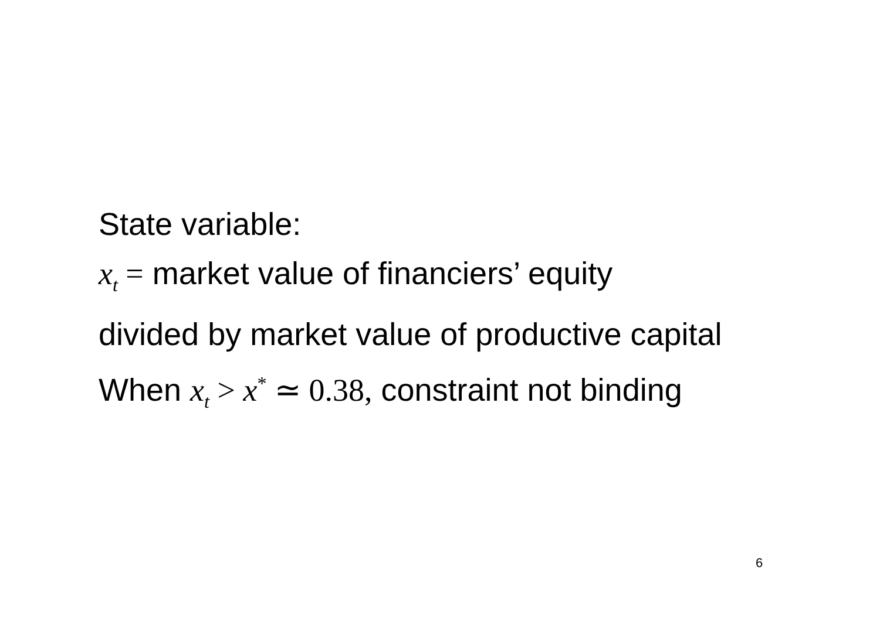State variable:
x<sub>t</sub> = market value of financiers’ equity
divided by market value of productive capital
When x<sub>t</sub> > x<sup>*</sup> ≃ 0.38, constraint not binding
6